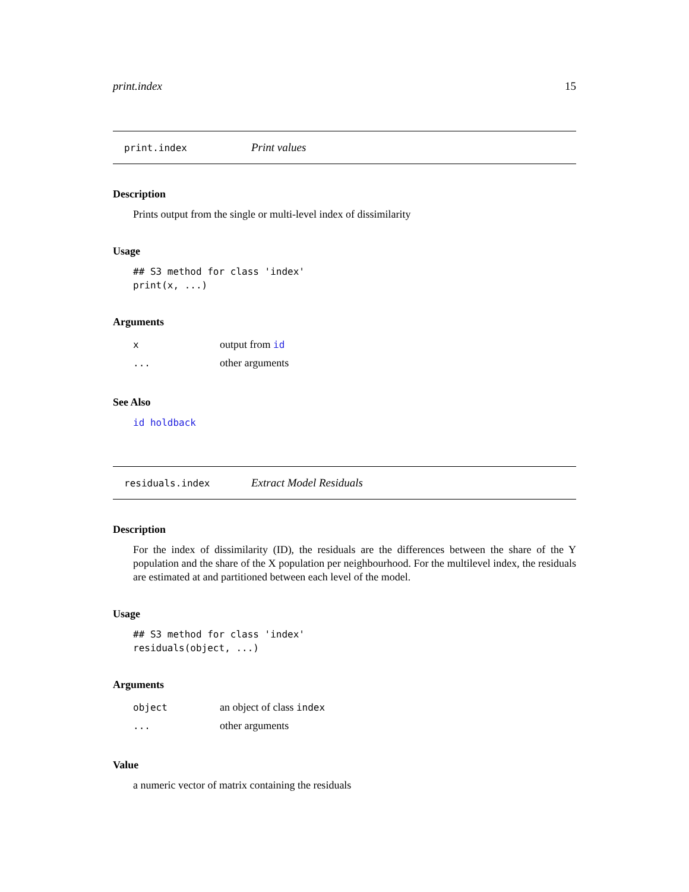print.index 15
print.index Print values
Description
Prints output from the single or multi-level index of dissimilarity
Usage
## S3 method for class 'index'
print(x, ...)
Arguments
| x | output from id |
| ... | other arguments |
See Also
id holdback
residuals.index Extract Model Residuals
Description
For the index of dissimilarity (ID), the residuals are the differences between the share of the Y population and the share of the X population per neighbourhood. For the multilevel index, the residuals are estimated at and partitioned between each level of the model.
Usage
## S3 method for class 'index'
residuals(object, ...)
Arguments
| object | an object of class index |
| ... | other arguments |
Value
a numeric vector of matrix containing the residuals